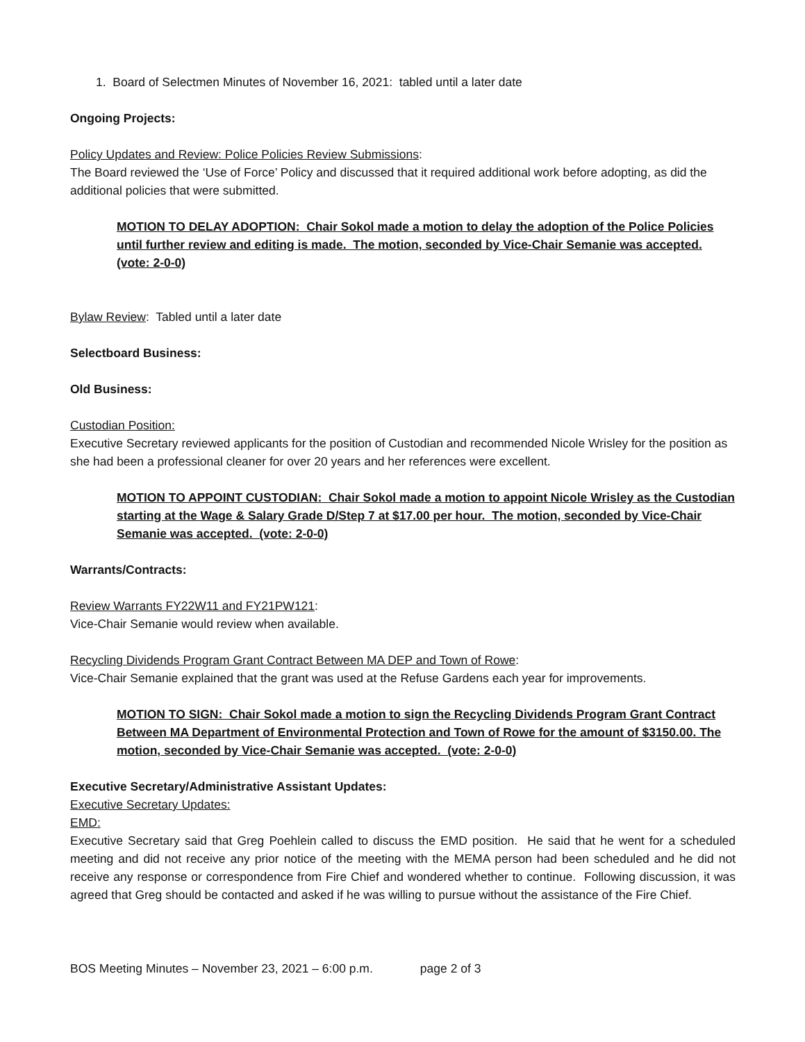1. Board of Selectmen Minutes of November 16, 2021: tabled until a later date
Ongoing Projects:
Policy Updates and Review: Police Policies Review Submissions:
The Board reviewed the ‘Use of Force’ Policy and discussed that it required additional work before adopting, as did the additional policies that were submitted.
MOTION TO DELAY ADOPTION: Chair Sokol made a motion to delay the adoption of the Police Policies until further review and editing is made. The motion, seconded by Vice-Chair Semanie was accepted. (vote: 2-0-0)
Bylaw Review: Tabled until a later date
Selectboard Business:
Old Business:
Custodian Position:
Executive Secretary reviewed applicants for the position of Custodian and recommended Nicole Wrisley for the position as she had been a professional cleaner for over 20 years and her references were excellent.
MOTION TO APPOINT CUSTODIAN: Chair Sokol made a motion to appoint Nicole Wrisley as the Custodian starting at the Wage & Salary Grade D/Step 7 at $17.00 per hour. The motion, seconded by Vice-Chair Semanie was accepted. (vote: 2-0-0)
Warrants/Contracts:
Review Warrants FY22W11 and FY21PW121:
Vice-Chair Semanie would review when available.
Recycling Dividends Program Grant Contract Between MA DEP and Town of Rowe:
Vice-Chair Semanie explained that the grant was used at the Refuse Gardens each year for improvements.
MOTION TO SIGN: Chair Sokol made a motion to sign the Recycling Dividends Program Grant Contract Between MA Department of Environmental Protection and Town of Rowe for the amount of $3150.00. The motion, seconded by Vice-Chair Semanie was accepted. (vote: 2-0-0)
Executive Secretary/Administrative Assistant Updates:
Executive Secretary Updates:
EMD:
Executive Secretary said that Greg Poehlein called to discuss the EMD position. He said that he went for a scheduled meeting and did not receive any prior notice of the meeting with the MEMA person had been scheduled and he did not receive any response or correspondence from Fire Chief and wondered whether to continue. Following discussion, it was agreed that Greg should be contacted and asked if he was willing to pursue without the assistance of the Fire Chief.
BOS Meeting Minutes – November 23, 2021 – 6:00 p.m. page 2 of 3